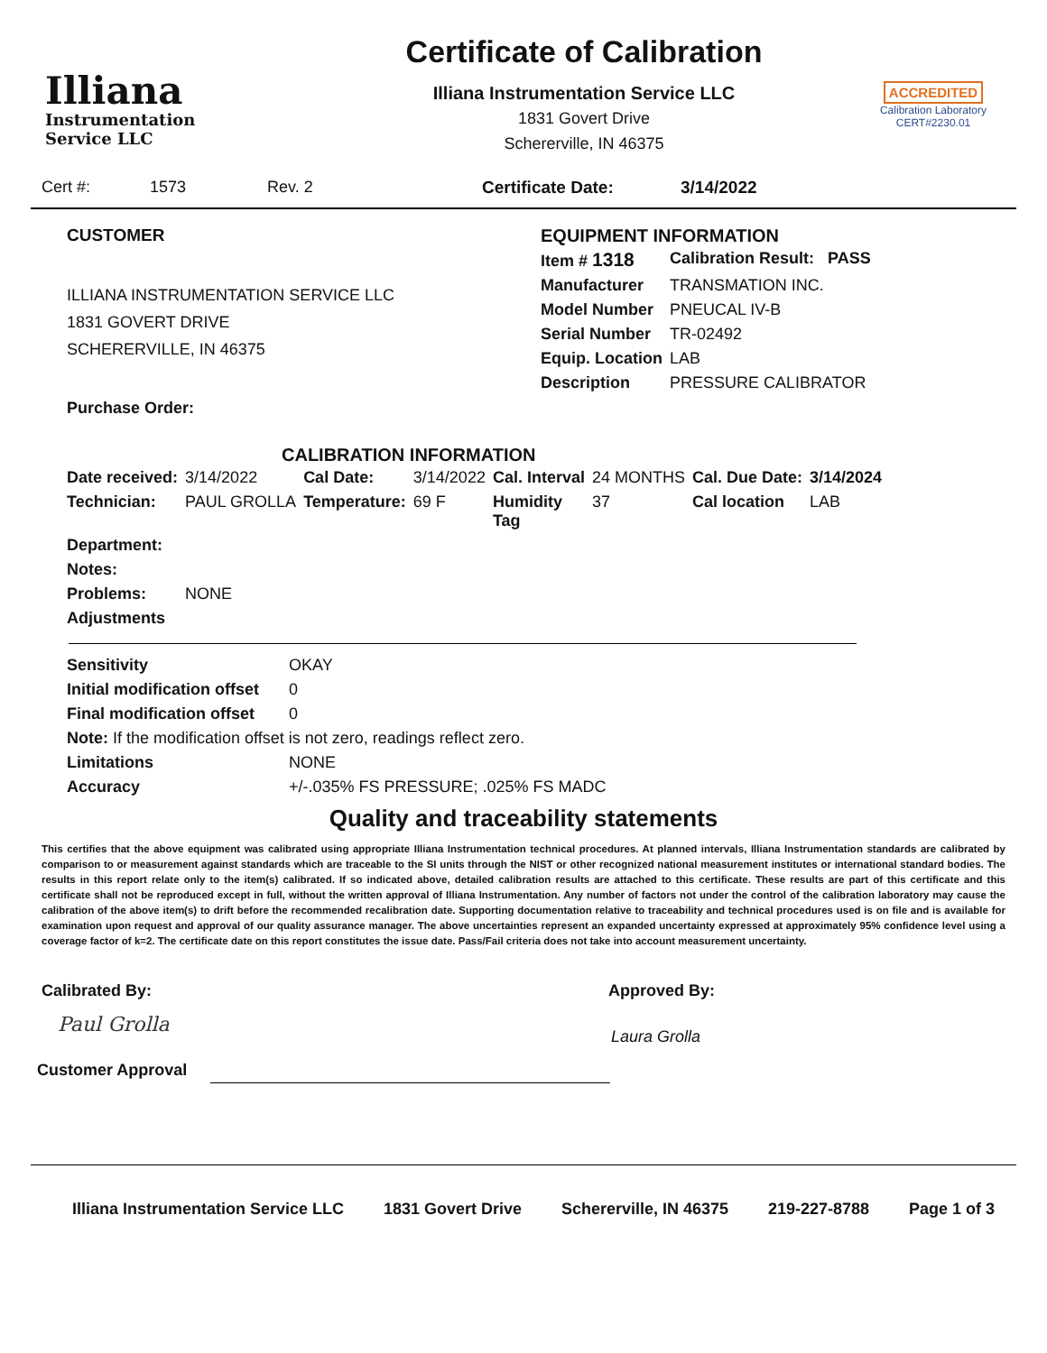Illiana
Instrumentation
Service LLC
Certificate of Calibration
Illiana Instrumentation Service LLC
1831 Govert Drive
Schererville, IN 46375
ACCREDITED
Calibration Laboratory
CERT#2230.01
Cert #: 1573 Rev. 2 Certificate Date: 3/14/2022
CUSTOMER
ILLIANA INSTRUMENTATION SERVICE LLC
1831 GOVERT DRIVE
SCHERERVILLE, IN 46375
Purchase Order:
EQUIPMENT INFORMATION
| Item # 1318 | Calibration Result: PASS |
| Manufacturer | TRANSMATION INC. |
| Model Number | PNEUCAL IV-B |
| Serial Number | TR-02492 |
| Equip. Location | LAB |
| Description | PRESSURE CALIBRATOR |
CALIBRATION INFORMATION
| Date received: | 3/14/2022 | Cal Date: | 3/14/2022 | Cal. Interval | 24 MONTHS | Cal. Due Date: | 3/14/2024 |
| Technician: | PAUL GROLLA | Temperature: | 69 F | Humidity Tag | 37 | Cal location | LAB |
| Department: | | | | | | | |
| Notes: | | | | | | | |
| Problems: | NONE | | | | | | |
| Adjustments | | | | | | | |
| Sensitivity | OKAY |
| Initial modification offset | 0 |
| Final modification offset | 0 |
| Note: If the modification offset is not zero, readings reflect zero. | |
| Limitations | NONE |
| Accuracy | +/-.035% FS PRESSURE; .025% FS MADC |
Quality and traceability statements
This certifies that the above equipment was calibrated using appropriate Illiana Instrumentation technical procedures. At planned intervals, Illiana Instrumentation standards are calibrated by comparison to or measurement against standards which are traceable to the SI units through the NIST or other recognized national measurement institutes or international standard bodies. The results in this report relate only to the item(s) calibrated. If so indicated above, detailed calibration results are attached to this certificate. These results are part of this certificate and this certificate shall not be reproduced except in full, without the written approval of Illiana Instrumentation. Any number of factors not under the control of the calibration laboratory may cause the calibration of the above item(s) to drift before the recommended recalibration date. Supporting documentation relative to traceability and technical procedures used is on file and is available for examination upon request and approval of our quality assurance manager. The above uncertainties represent an expanded uncertainty expressed at approximately 95% confidence level using a coverage factor of k=2. The certificate date on this report constitutes the issue date. Pass/Fail criteria does not take into account measurement uncertainty.
Calibrated By:
Paul Grolla
Approved By:
Laura Grolla
Customer Approval
Illiana Instrumentation Service LLC 1831 Govert Drive Schererville, IN 46375 219-227-8788 Page 1 of 3